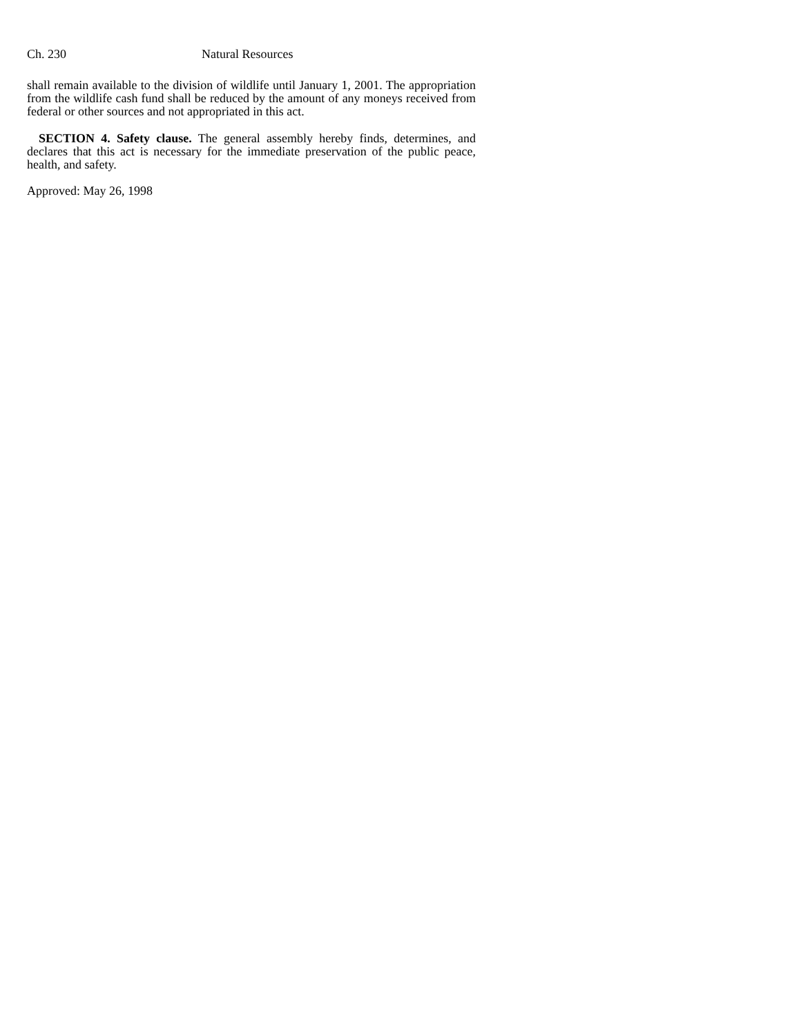Ch. 230 Natural Resources
shall remain available to the division of wildlife until January 1, 2001. The appropriation from the wildlife cash fund shall be reduced by the amount of any moneys received from federal or other sources and not appropriated in this act.
SECTION 4. Safety clause. The general assembly hereby finds, determines, and declares that this act is necessary for the immediate preservation of the public peace, health, and safety.
Approved: May 26, 1998